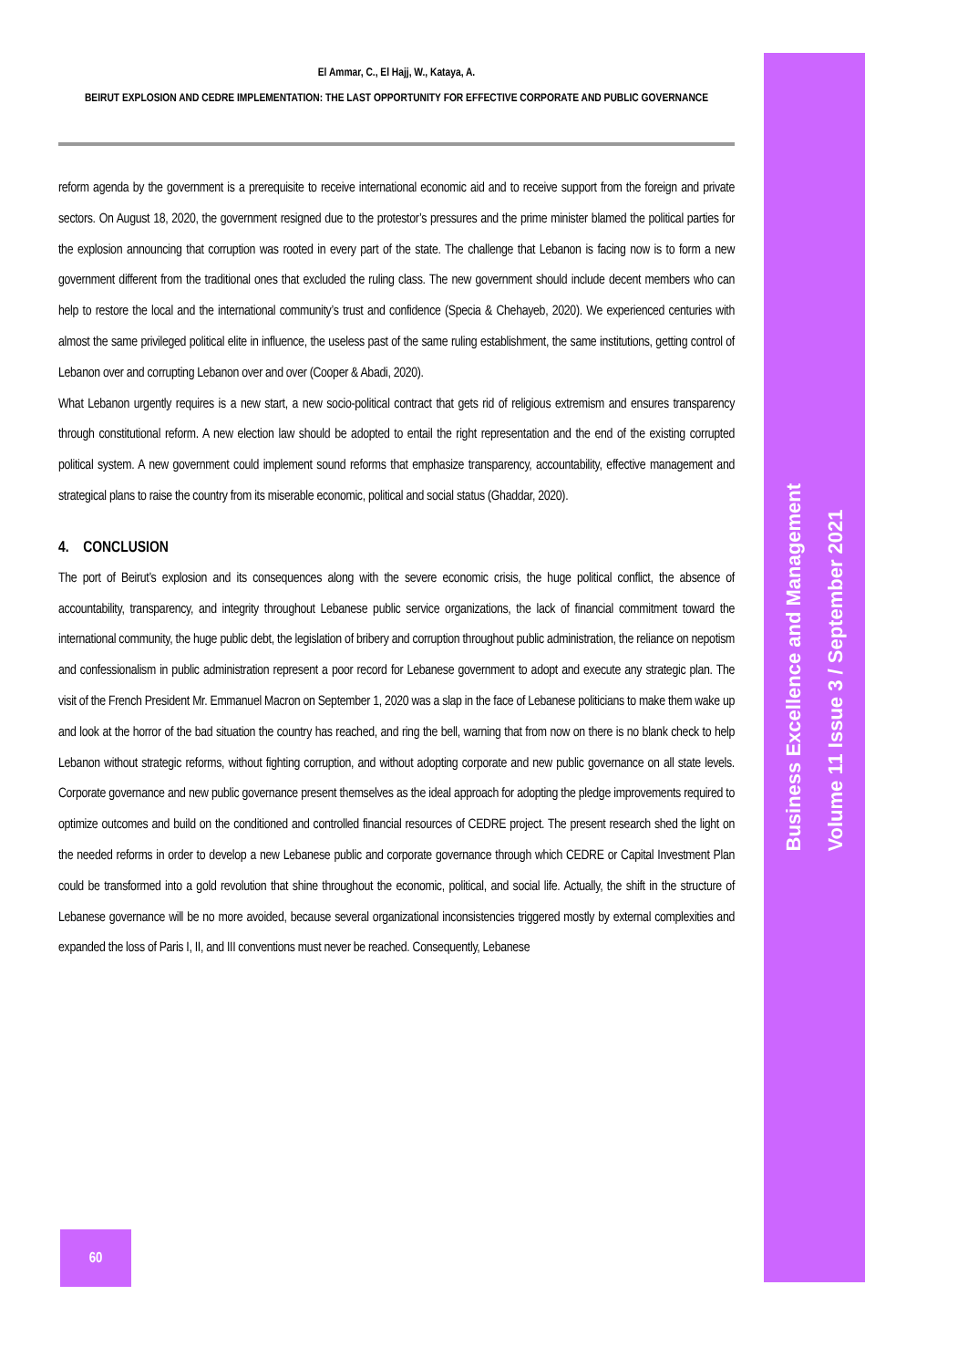El Ammar, C., El Hajj, W., Kataya, A.
BEIRUT EXPLOSION AND CEDRE IMPLEMENTATION: THE LAST OPPORTUNITY FOR EFFECTIVE CORPORATE AND PUBLIC GOVERNANCE
reform agenda by the government is a prerequisite to receive international economic aid and to receive support from the foreign and private sectors. On August 18, 2020, the government resigned due to the protestor’s pressures and the prime minister blamed the political parties for the explosion announcing that corruption was rooted in every part of the state. The challenge that Lebanon is facing now is to form a new government different from the traditional ones that excluded the ruling class. The new government should include decent members who can help to restore the local and the international community’s trust and confidence (Specia & Chehayeb, 2020). We experienced centuries with almost the same privileged political elite in influence, the useless past of the same ruling establishment, the same institutions, getting control of Lebanon over and corrupting Lebanon over and over (Cooper & Abadi, 2020).
What Lebanon urgently requires is a new start, a new socio-political contract that gets rid of religious extremism and ensures transparency through constitutional reform. A new election law should be adopted to entail the right representation and the end of the existing corrupted political system. A new government could implement sound reforms that emphasize transparency, accountability, effective management and strategical plans to raise the country from its miserable economic, political and social status (Ghaddar, 2020).
4. CONCLUSION
The port of Beirut’s explosion and its consequences along with the severe economic crisis, the huge political conflict, the absence of accountability, transparency, and integrity throughout Lebanese public service organizations, the lack of financial commitment toward the international community, the huge public debt, the legislation of bribery and corruption throughout public administration, the reliance on nepotism and confessionalism in public administration represent a poor record for Lebanese government to adopt and execute any strategic plan. The visit of the French President Mr. Emmanuel Macron on September 1, 2020 was a slap in the face of Lebanese politicians to make them wake up and look at the horror of the bad situation the country has reached, and ring the bell, warning that from now on there is no blank check to help Lebanon without strategic reforms, without fighting corruption, and without adopting corporate and new public governance on all state levels. Corporate governance and new public governance present themselves as the ideal approach for adopting the pledge improvements required to optimize outcomes and build on the conditioned and controlled financial resources of CEDRE project. The present research shed the light on the needed reforms in order to develop a new Lebanese public and corporate governance through which CEDRE or Capital Investment Plan could be transformed into a gold revolution that shine throughout the economic, political, and social life. Actually, the shift in the structure of Lebanese governance will be no more avoided, because several organizational inconsistencies triggered mostly by external complexities and expanded the loss of Paris I, II, and III conventions must never be reached. Consequently, Lebanese
Business Excellence and Management
Volume 11 Issue 3 / September 2021
60